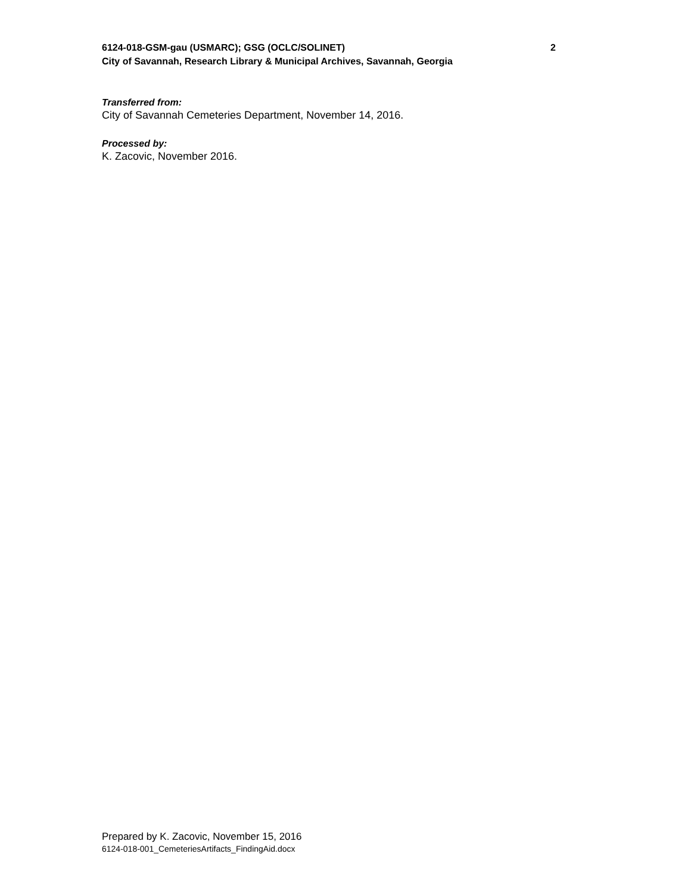6124-018-GSM-gau (USMARC); GSG (OCLC/SOLINET) 2
City of Savannah, Research Library & Municipal Archives, Savannah, Georgia
Transferred from:
City of Savannah Cemeteries Department, November 14, 2016.
Processed by:
K. Zacovic, November 2016.
Prepared by K. Zacovic, November 15, 2016
6124-018-001_CemeteriesArtifacts_FindingAid.docx